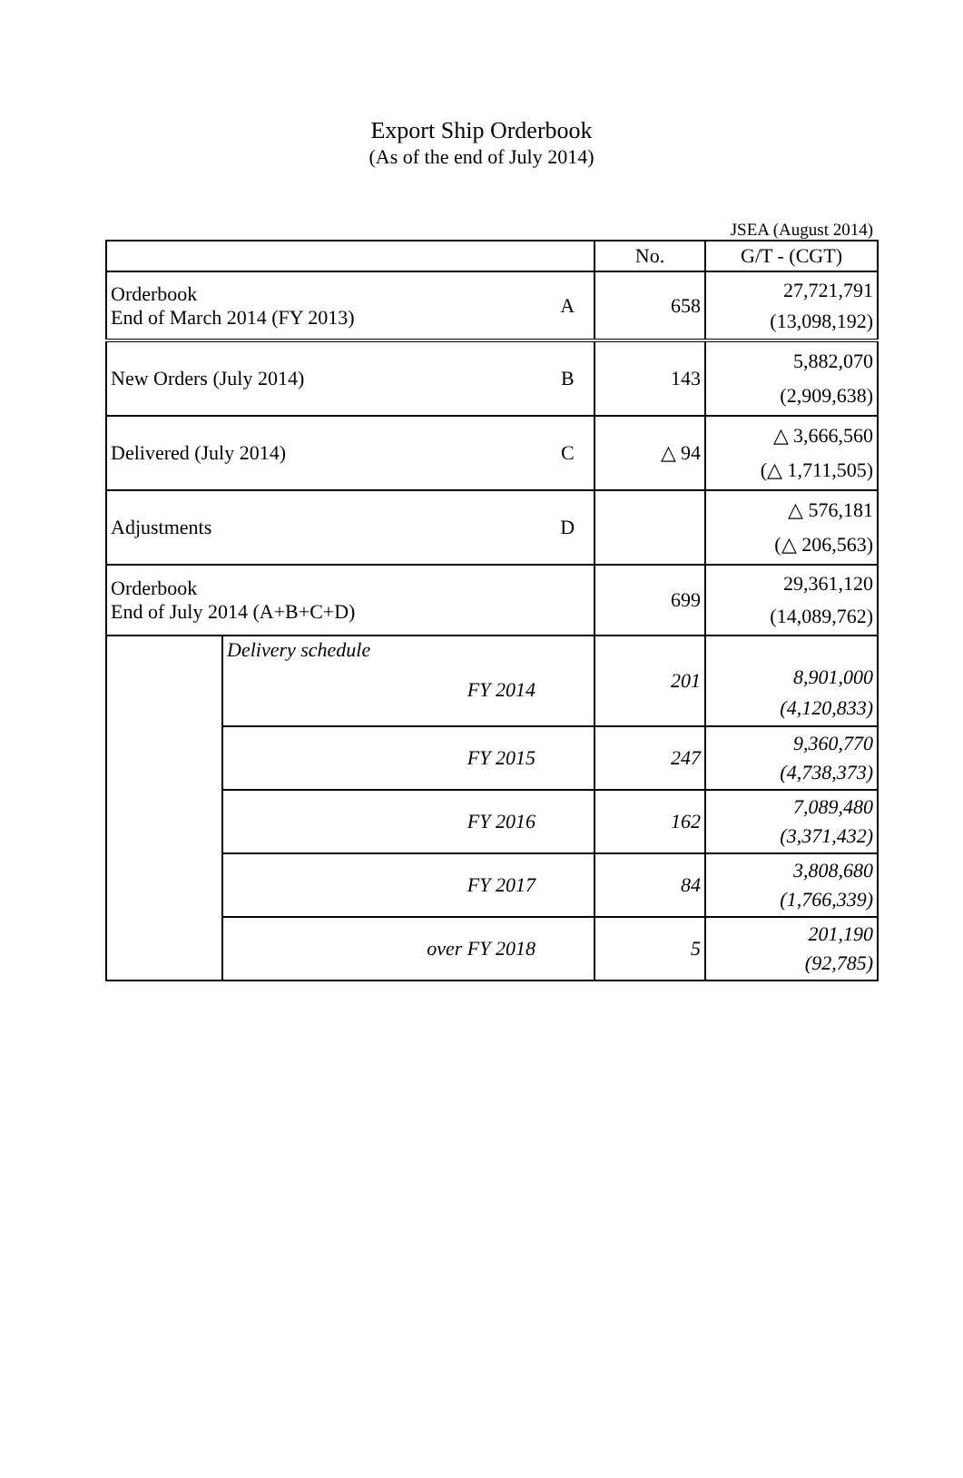Export Ship Orderbook
(As of the end of July 2014)
JSEA (August 2014)
| | | | No. | G/T - (CGT) |
| Orderbook End of March 2014 (FY 2013) | | A | 658 | 27,721,791 (13,098,192) |
| New Orders (July 2014) | | B | 143 | 5,882,070 (2,909,638) |
| Delivered (July 2014) | | C | △ 94 | △ 3,666,560 (△ 1,711,505) |
| Adjustments | | D | | △ 576,181 (△ 206,563) |
| Orderbook End of July 2014 (A+B+C+D) | | | 699 | 29,361,120 (14,089,762) |
| | Delivery schedule FY 2014 | | 201 | 8,901,000 (4,120,833) |
| | FY 2015 | | 247 | 9,360,770 (4,738,373) |
| | FY 2016 | | 162 | 7,089,480 (3,371,432) |
| | FY 2017 | | 84 | 3,808,680 (1,766,339) |
| | over FY 2018 | | 5 | 201,190 (92,785) |